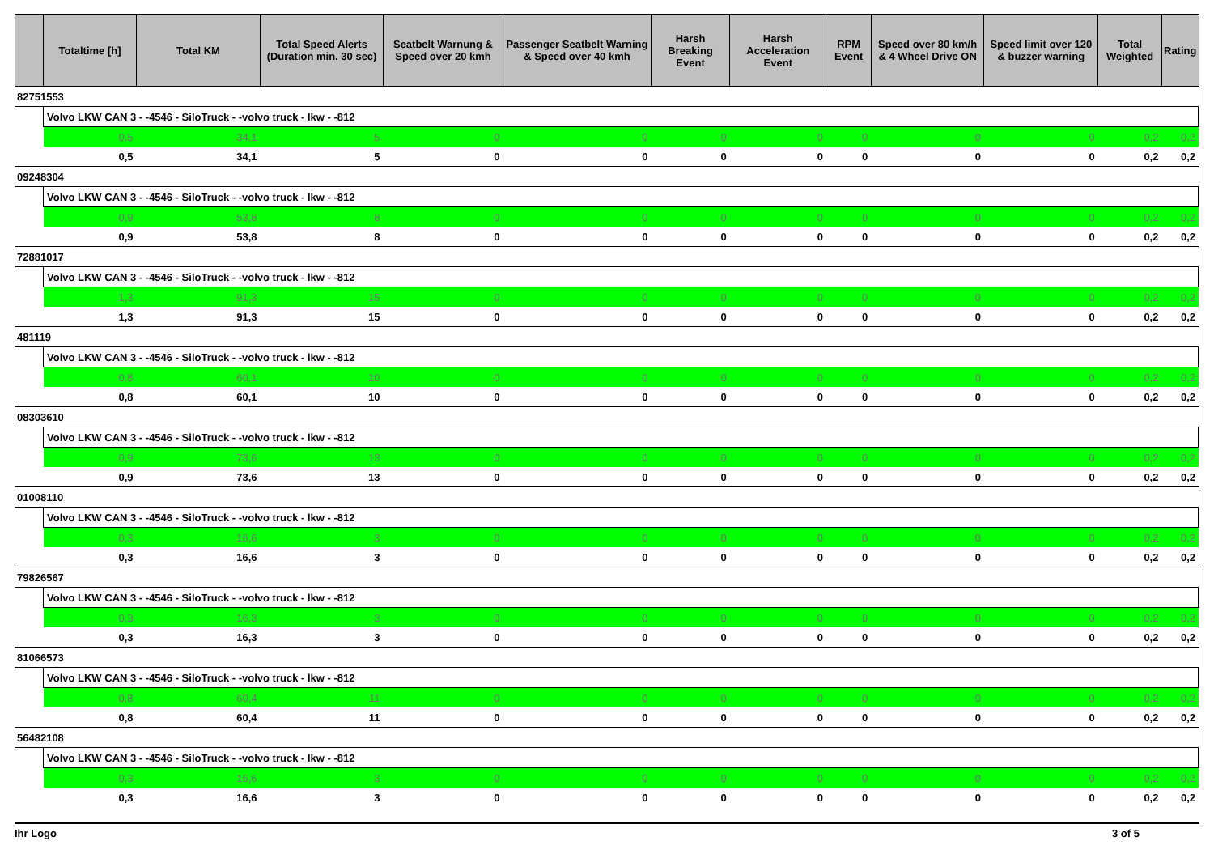| | Totaltime [h] | Total KM | Total Speed Alerts (Duration min. 30 sec) | Seatbelt Warnung & Speed over 20 kmh | Passenger Seatbelt Warning & Speed over 40 kmh | Harsh Breaking Event | Harsh Acceleration Event | RPM Event | Speed over 80 km/h & 4 Wheel Drive ON | Speed limit over 120 & buzzer warning | Total Weighted | Rating |
| --- | --- | --- | --- | --- | --- | --- | --- | --- | --- | --- | --- | --- |
| 82751553 | | | | | | | | | | | | |
| | Volvo LKW CAN 3 - -4546 - SiloTruck - -volvo truck - lkw - -812 | | | | | | | | | | | |
| | 0,5 | 34,1 | 5 | 0 | 0 | 0 | 0 | 0 | 0 | 0 | 0,2 | 0,2 |
| | 0,5 | 34,1 | 5 | 0 | 0 | 0 | 0 | 0 | 0 | 0 | 0,2 | 0,2 |
| 09248304 | | | | | | | | | | | | |
| | Volvo LKW CAN 3 - -4546 - SiloTruck - -volvo truck - lkw - -812 | | | | | | | | | | | |
| | 0,9 | 53,8 | 8 | 0 | 0 | 0 | 0 | 0 | 0 | 0 | 0,2 | 0,2 |
| | 0,9 | 53,8 | 8 | 0 | 0 | 0 | 0 | 0 | 0 | 0 | 0,2 | 0,2 |
| 72881017 | | | | | | | | | | | | |
| | Volvo LKW CAN 3 - -4546 - SiloTruck - -volvo truck - lkw - -812 | | | | | | | | | | | |
| | 1,3 | 91,3 | 15 | 0 | 0 | 0 | 0 | 0 | 0 | 0 | 0,2 | 0,2 |
| | 1,3 | 91,3 | 15 | 0 | 0 | 0 | 0 | 0 | 0 | 0 | 0,2 | 0,2 |
| 481119 | | | | | | | | | | | | |
| | Volvo LKW CAN 3 - -4546 - SiloTruck - -volvo truck - lkw - -812 | | | | | | | | | | | |
| | 0,8 | 60,1 | 10 | 0 | 0 | 0 | 0 | 0 | 0 | 0 | 0,2 | 0,2 |
| | 0,8 | 60,1 | 10 | 0 | 0 | 0 | 0 | 0 | 0 | 0 | 0,2 | 0,2 |
| 08303610 | | | | | | | | | | | | |
| | Volvo LKW CAN 3 - -4546 - SiloTruck - -volvo truck - lkw - -812 | | | | | | | | | | | |
| | 0,9 | 73,6 | 13 | 0 | 0 | 0 | 0 | 0 | 0 | 0 | 0,2 | 0,2 |
| | 0,9 | 73,6 | 13 | 0 | 0 | 0 | 0 | 0 | 0 | 0 | 0,2 | 0,2 |
| 01008110 | | | | | | | | | | | | |
| | Volvo LKW CAN 3 - -4546 - SiloTruck - -volvo truck - lkw - -812 | | | | | | | | | | | |
| | 0,3 | 16,6 | 3 | 0 | 0 | 0 | 0 | 0 | 0 | 0 | 0,2 | 0,2 |
| | 0,3 | 16,6 | 3 | 0 | 0 | 0 | 0 | 0 | 0 | 0 | 0,2 | 0,2 |
| 79826567 | | | | | | | | | | | | |
| | Volvo LKW CAN 3 - -4546 - SiloTruck - -volvo truck - lkw - -812 | | | | | | | | | | | |
| | 0,3 | 16,3 | 3 | 0 | 0 | 0 | 0 | 0 | 0 | 0 | 0,2 | 0,2 |
| | 0,3 | 16,3 | 3 | 0 | 0 | 0 | 0 | 0 | 0 | 0 | 0,2 | 0,2 |
| 81066573 | | | | | | | | | | | | |
| | Volvo LKW CAN 3 - -4546 - SiloTruck - -volvo truck - lkw - -812 | | | | | | | | | | | |
| | 0,8 | 60,4 | 11 | 0 | 0 | 0 | 0 | 0 | 0 | 0 | 0,2 | 0,2 |
| | 0,8 | 60,4 | 11 | 0 | 0 | 0 | 0 | 0 | 0 | 0 | 0,2 | 0,2 |
| 56482108 | | | | | | | | | | | | |
| | Volvo LKW CAN 3 - -4546 - SiloTruck - -volvo truck - lkw - -812 | | | | | | | | | | | |
| | 0,3 | 16,6 | 3 | 0 | 0 | 0 | 0 | 0 | 0 | 0 | 0,2 | 0,2 |
| | 0,3 | 16,6 | 3 | 0 | 0 | 0 | 0 | 0 | 0 | 0 | 0,2 | 0,2 |
Ihr Logo 3 of 5